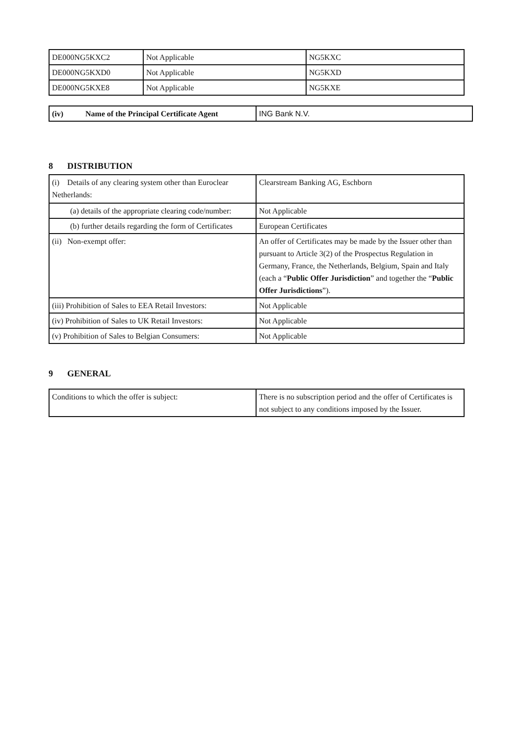| DE000NG5KXC2 | Not Applicable | NG5KXC |
| DE000NG5KXD0 | Not Applicable | NG5KXD |
| DE000NG5KXE8 | Not Applicable | NG5KXE |
| (iv) Name of the Principal Certificate Agent | ING Bank N.V. |
8 DISTRIBUTION
| (i) Details of any clearing system other than Euroclear Netherlands: | Clearstream Banking AG, Eschborn |
| (a) details of the appropriate clearing code/number: | Not Applicable |
| (b) further details regarding the form of Certificates | European Certificates |
| (ii) Non-exempt offer: | An offer of Certificates may be made by the Issuer other than pursuant to Article 3(2) of the Prospectus Regulation in Germany, France, the Netherlands, Belgium, Spain and Italy (each a “ Public Offer Jurisdiction ” and together the “ Public Offer Jurisdictions ”). |
| (iii) Prohibition of Sales to EEA Retail Investors: | Not Applicable |
| (iv) Prohibition of Sales to UK Retail Investors: | Not Applicable |
| (v) Prohibition of Sales to Belgian Consumers: | Not Applicable |
9 GENERAL
| Conditions to which the offer is subject: | There is no subscription period and the offer of Certificates is not subject to any conditions imposed by the Issuer. |